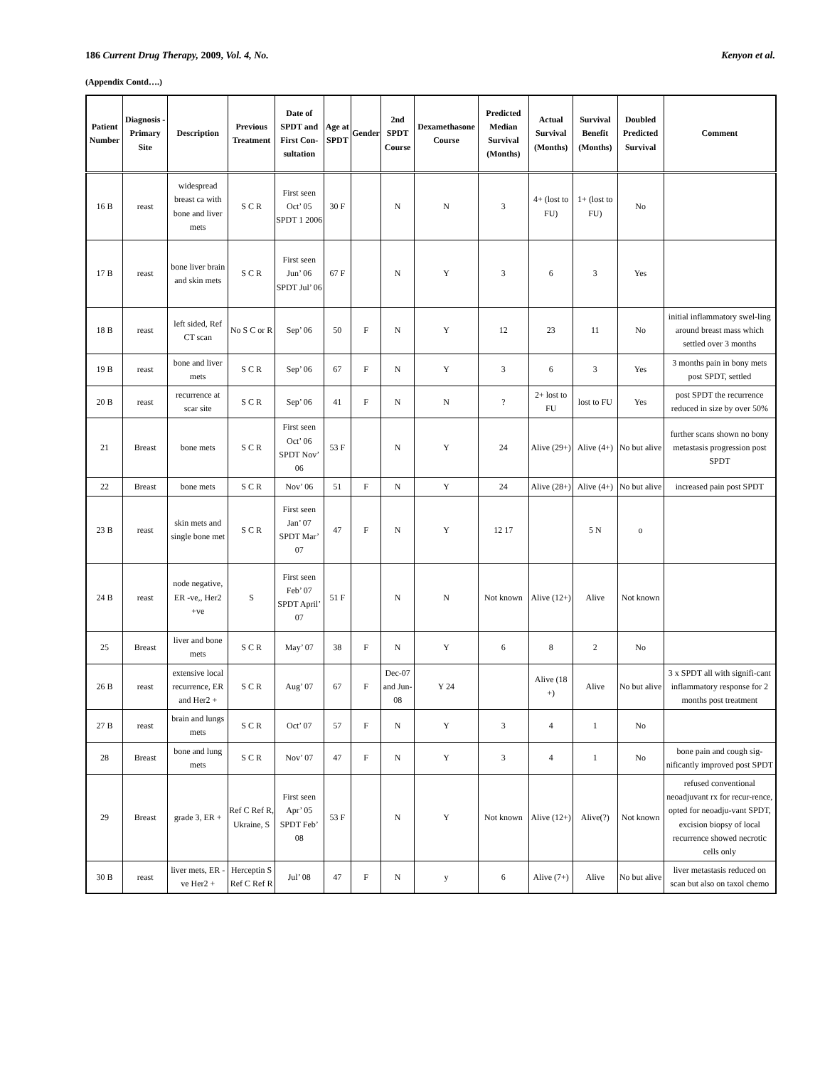186 Current Drug Therapy, 2009, Vol. 4, No. Kenyon et al.
(Appendix Contd….)
| Patient Number | Diagnosis - Primary Site | Description | Previous Treatment | Date of SPDT and First Con-sultation | Age at SPDT | Gender | 2nd SPDT Course | Dexamethasone Course | Predicted Median Survival (Months) | Actual Survival (Months) | Survival Benefit (Months) | Doubled Predicted Survival | Comment |
| --- | --- | --- | --- | --- | --- | --- | --- | --- | --- | --- | --- | --- | --- |
| 16 B | reast | widespread breast ca with bone and liver mets | S C R | First seen Oct’ 05 SPDT 1 2006 | 30 F | | N | N | 3 | 4+ (lost to FU) | 1+ (lost to FU) | No | |
| 17 B | reast | bone liver brain and skin mets | S C R | First seen Jun’ 06 SPDT Jul’ 06 | 67 F | | N | Y | 3 | 6 | 3 | Yes | |
| 18 B | reast | left sided, Ref CT scan | No S C or R | Sep’ 06 | 50 | F | N | Y | 12 | 23 | 11 | No | initial inflammatory swel-ling around breast mass which settled over 3 months |
| 19 B | reast | bone and liver mets | S C R | Sep’ 06 | 67 | F | N | Y | 3 | 6 | 3 | Yes | 3 months pain in bony mets post SPDT, settled |
| 20 B | reast | recurrence at scar site | S C R | Sep’ 06 | 41 | F | N | N | ? | 2+ lost to FU | lost to FU | Yes | post SPDT the recurrence reduced in size by over 50% |
| 21 | Breast | bone mets | S C R | First seen Oct’ 06 SPDT Nov’ 06 | 53 F | | N | Y | 24 | Alive (29+) | Alive (4+) | No but alive | further scans shown no bony metastasis progression post SPDT |
| 22 | Breast | bone mets | S C R | Nov’ 06 | 51 | F | N | Y | 24 | Alive (28+) | Alive (4+) | No but alive | increased pain post SPDT |
| 23 B | reast | skin mets and single bone met | S C R | First seen Jan’ 07 SPDT Mar’ 07 | 47 | F | N | Y | 12 17 | | 5 N | o | |
| 24 B | reast | node negative, ER -ve,, Her2 +ve | S | First seen Feb’ 07 SPDT April’ 07 | 51 F | | N | N | Not known | Alive (12+) | Alive | Not known | |
| 25 | Breast | liver and bone mets | S C R | May’ 07 | 38 | F | N | Y | 6 | 8 | 2 | No | |
| 26 B | reast | extensive local recurrence, ER and Her2 + | S C R | Aug’ 07 | 67 | F | Dec-07 and Jun-08 | Y 24 | | Alive (18 +) | Alive | No but alive | 3 x SPDT all with signifi-cant inflammatory response for 2 months post treatment |
| 27 B | reast | brain and lungs mets | S C R | Oct’ 07 | 57 | F | N | Y | 3 | 4 | 1 | No | |
| 28 | Breast | bone and lung mets | S C R | Nov’ 07 | 47 | F | N | Y | 3 | 4 | 1 | No | bone pain and cough sig-nificantly improved post SPDT |
| 29 | Breast | grade 3, ER + | Ref C Ref R, Ukraine, S | First seen Apr’ 05 SPDT Feb’ 08 | 53 F | | N | Y | Not known | Alive (12+) | Alive(?) | Not known | refused conventional neoadjuvant rx for recur-rence, opted for neoadju-vant SPDT, excision biopsy of local recurrence showed necrotic cells only |
| 30 B | reast | liver mets, ER -ve Her2 + | Herceptin S Ref C Ref R | Jul’ 08 | 47 | F | N | y | 6 | Alive (7+) | Alive | No but alive | liver metastasis reduced on scan but also on taxol chemo |